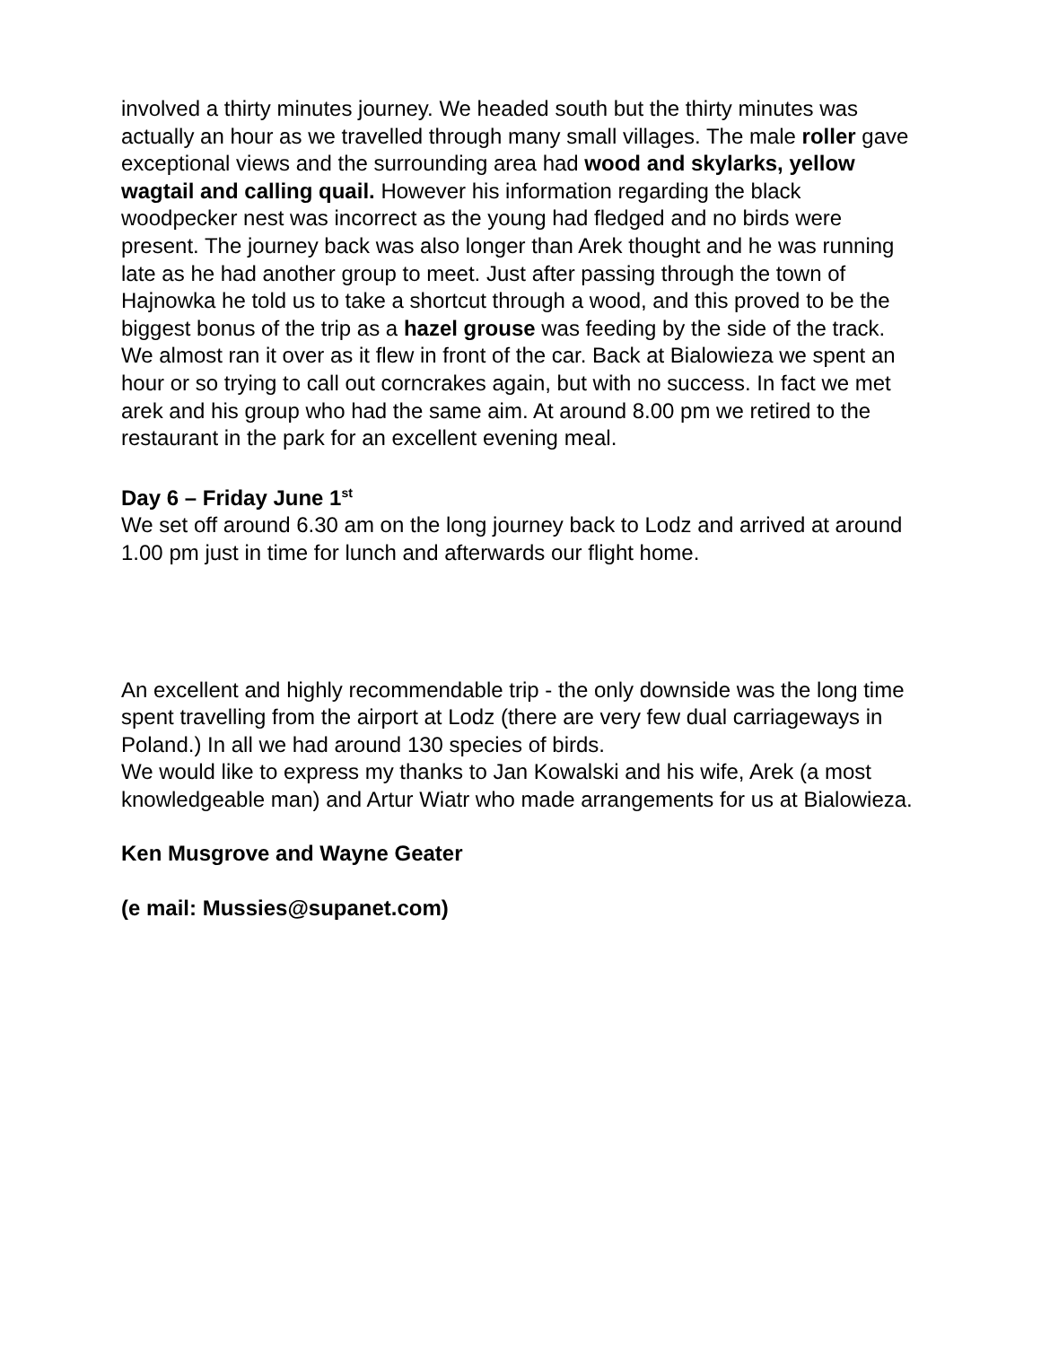involved a thirty minutes journey. We headed south but the thirty minutes was actually an hour as we travelled through many small villages. The male roller gave exceptional views and the surrounding area had wood and skylarks, yellow wagtail and calling quail. However his information regarding the black woodpecker nest was incorrect as the young had fledged and no birds were present. The journey back was also longer than Arek thought and he was running late as he had another group to meet. Just after passing through the town of Hajnowka he told us to take a shortcut through a wood, and this proved to be the biggest bonus of the trip as a hazel grouse was feeding by the side of the track. We almost ran it over as it flew in front of the car. Back at Bialowieza we spent an hour or so trying to call out corncrakes again, but with no success. In fact we met arek and his group who had the same aim. At around 8.00 pm we retired to the restaurant in the park for an excellent evening meal.
Day 6 – Friday June 1<sup>st</sup>
We set off around 6.30 am on the long journey back to Lodz and arrived at around 1.00 pm just in time for lunch and afterwards our flight home.
An excellent and highly recommendable trip - the only downside was the long time spent travelling from the airport at Lodz (there are very few dual carriageways in Poland.) In all we had around 130 species of birds.
We would like to express my thanks to Jan Kowalski and his wife, Arek (a most knowledgeable man) and Artur Wiatr who made arrangements for us at Bialowieza.
Ken Musgrove and Wayne Geater
(e mail: Mussies@supanet.com)